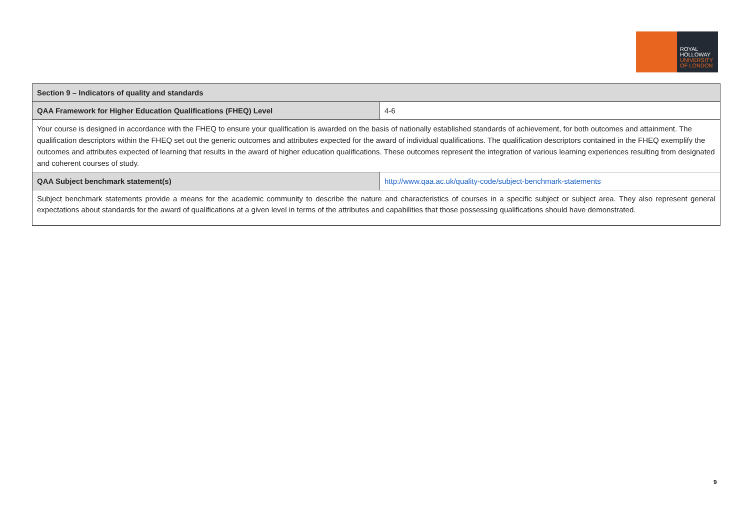ROYAL
HOLLOWAY
UNIVERSITY
OF LONDON
| Section 9 – Indicators of quality and standards | |
| QAA Framework for Higher Education Qualifications (FHEQ) Level | 4-6 |
| Your course is designed in accordance with the FHEQ to ensure your qualification is awarded on the basis of nationally established standards of achievement, for both outcomes and attainment. The qualification descriptors within the FHEQ set out the generic outcomes and attributes expected for the award of individual qualifications. The qualification descriptors contained in the FHEQ exemplify the outcomes and attributes expected of learning that results in the award of higher education qualifications. These outcomes represent the integration of various learning experiences resulting from designated and coherent courses of study. | |
| QAA Subject benchmark statement(s) | http://www.qaa.ac.uk/quality-code/subject-benchmark-statements |
| Subject benchmark statements provide a means for the academic community to describe the nature and characteristics of courses in a specific subject or subject area. They also represent general expectations about standards for the award of qualifications at a given level in terms of the attributes and capabilities that those possessing qualifications should have demonstrated. | |
9